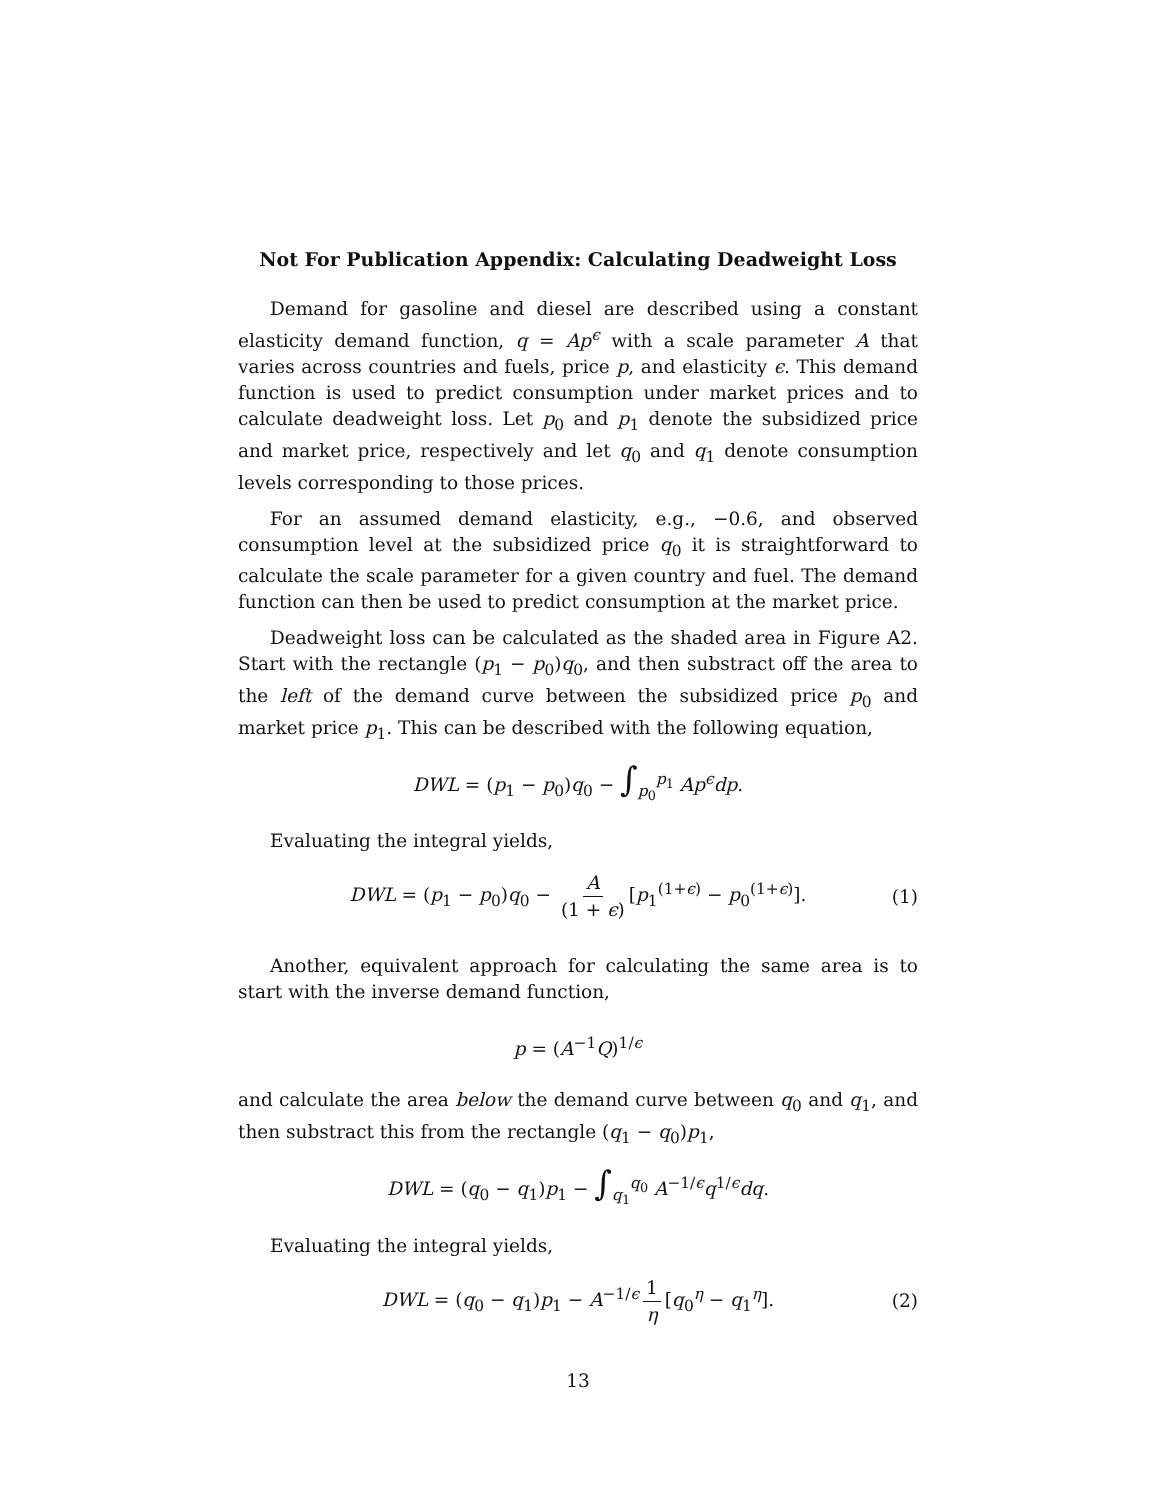Not For Publication Appendix: Calculating Deadweight Loss
Demand for gasoline and diesel are described using a constant elasticity demand function, q = Ap<sup>ϵ</sup> with a scale parameter A that varies across countries and fuels, price p, and elasticity ϵ. This demand function is used to predict consumption under market prices and to calculate deadweight loss. Let p<sub>0</sub> and p<sub>1</sub> denote the subsidized price and market price, respectively and let q<sub>0</sub> and q<sub>1</sub> denote consumption levels corresponding to those prices.
For an assumed demand elasticity, e.g., −0.6, and observed consumption level at the subsidized price q<sub>0</sub> it is straightforward to calculate the scale parameter for a given country and fuel. The demand function can then be used to predict consumption at the market price.
Deadweight loss can be calculated as the shaded area in Figure A2. Start with the rectangle (p<sub>1</sub> − p<sub>0</sub>)q<sub>0</sub>, and then substract off the area to the left of the demand curve between the subsidized price p<sub>0</sub> and market price p<sub>1</sub>. This can be described with the following equation,
DWL = (p<sub>1</sub> − p<sub>0</sub>)q<sub>0</sub> − ∫<sub>p<sub>0</sub></sub><sup>p<sub>1</sub></sup> Ap<sup>ϵ</sup>dp.
Evaluating the integral yields,
DWL = (p<sub>1</sub> − p<sub>0</sub>)q<sub>0</sub> − A (1 + ϵ) [p<sub>1</sub><sup>(1+ϵ)</sup> − p<sub>0</sub><sup>(1+ϵ)</sup>]. (1)
Another, equivalent approach for calculating the same area is to start with the inverse demand function,
p = (A<sup>−1</sup>Q)<sup>1/ϵ</sup>
and calculate the area below the demand curve between q<sub>0</sub> and q<sub>1</sub>, and then substract this from the rectangle (q<sub>1</sub> − q<sub>0</sub>)p<sub>1</sub>,
DWL = (q<sub>0</sub> − q<sub>1</sub>)p<sub>1</sub> − ∫<sub>q<sub>1</sub></sub><sup>q<sub>0</sub></sup> A<sup>−1/ϵ</sup>q<sup>1/ϵ</sup>dq.
Evaluating the integral yields,
DWL = (q<sub>0</sub> − q<sub>1</sub>)p<sub>1</sub> − A<sup>−1/ϵ</sup> 1 η [q<sub>0</sub><sup>η</sup> − q<sub>1</sub><sup>η</sup>]. (2)
13